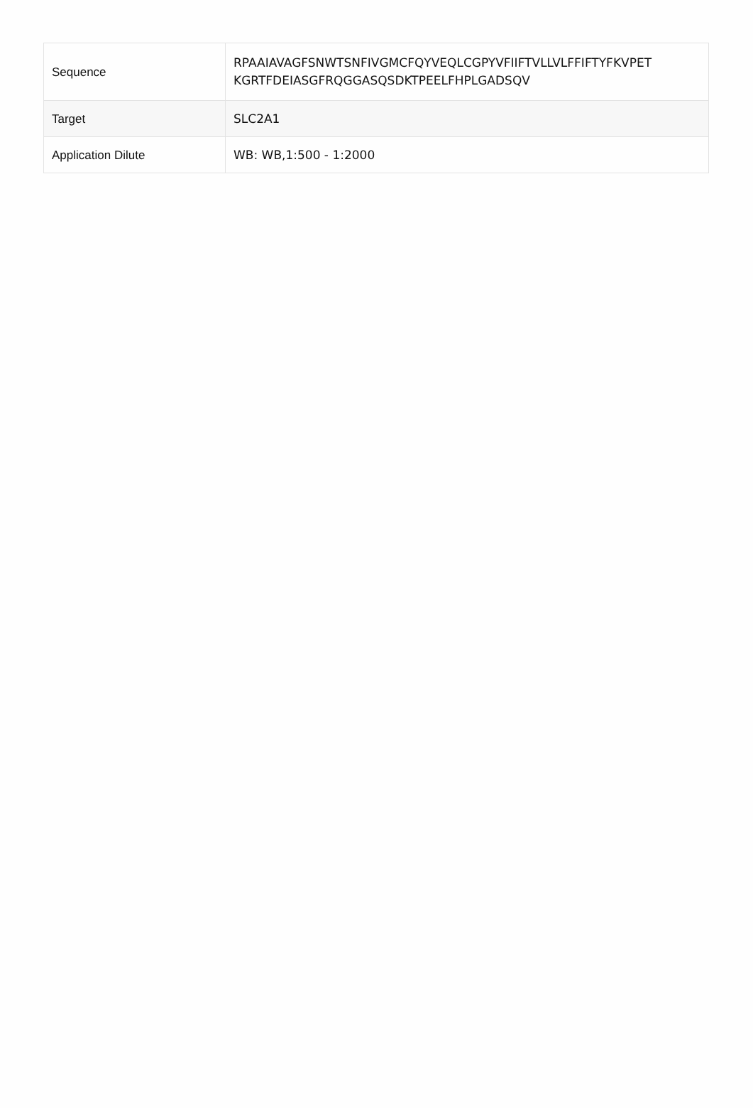| Sequence | RPAAIAVAGFSNWTSNFIVGMCFQYVEQLCGPYVFIIFTVLLVLFFIFTYFKVPET KGRTFDEIASGFRQGGASQSDKTPEELFHPLGADSQV |
| Target | SLC2A1 |
| Application Dilute | WB: WB,1:500 - 1:2000 |